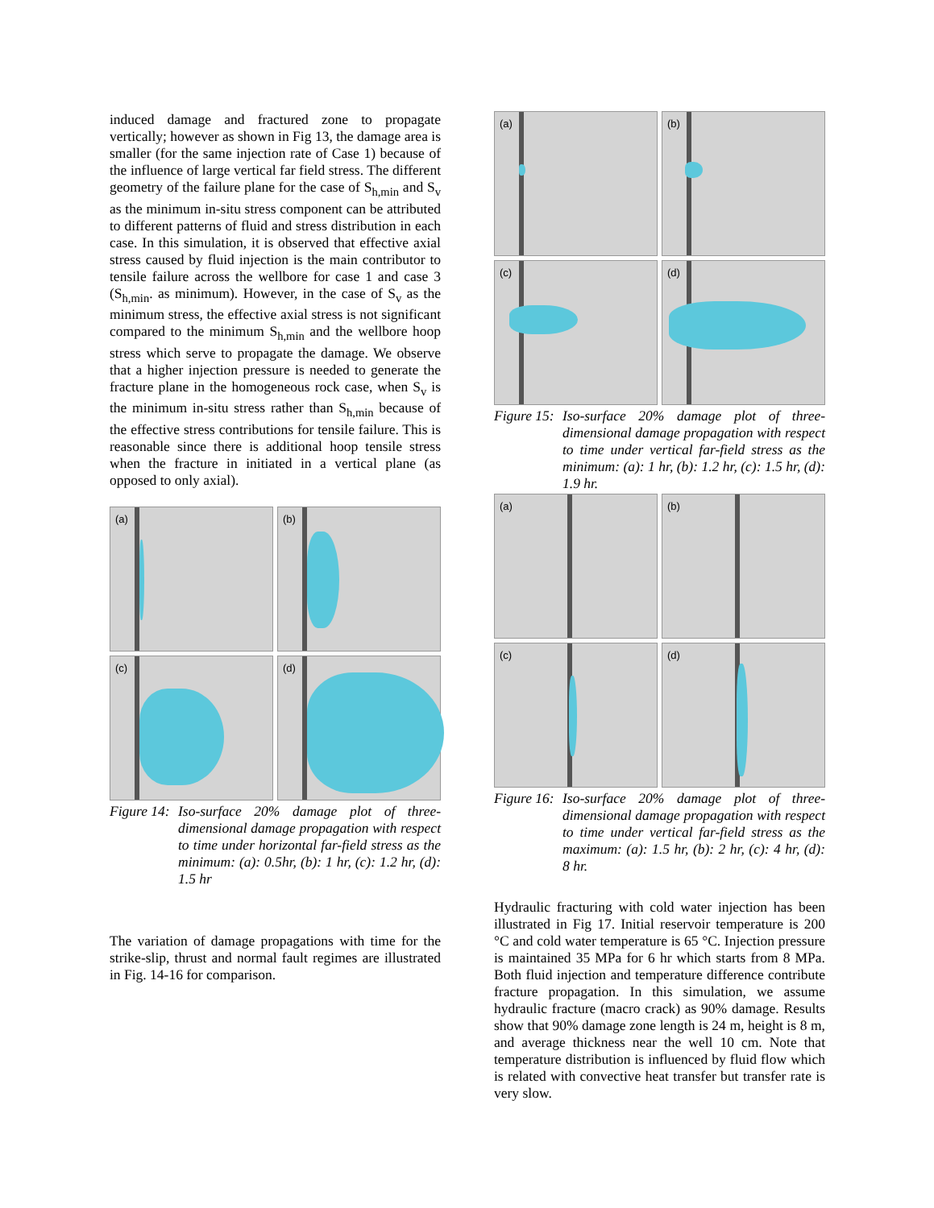induced damage and fractured zone to propagate vertically; however as shown in Fig 13, the damage area is smaller (for the same injection rate of Case 1) because of the influence of large vertical far field stress. The different geometry of the failure plane for the case of S<sub>h,min</sub> and S<sub>v</sub> as the minimum in-situ stress component can be attributed to different patterns of fluid and stress distribution in each case. In this simulation, it is observed that effective axial stress caused by fluid injection is the main contributor to tensile failure across the wellbore for case 1 and case 3 (S<sub>h,min</sub>. as minimum). However, in the case of S<sub>v</sub> as the minimum stress, the effective axial stress is not significant compared to the minimum S<sub>h,min</sub> and the wellbore hoop stress which serve to propagate the damage. We observe that a higher injection pressure is needed to generate the fracture plane in the homogeneous rock case, when S<sub>v</sub> is the minimum in-situ stress rather than S<sub>h,min</sub> because of the effective stress contributions for tensile failure. This is reasonable since there is additional hoop tensile stress when the fracture in initiated in a vertical plane (as opposed to only axial).
(a)
(b)
(c)
(d)
Figure 14:
Iso-surface 20% damage plot of three-dimensional damage propagation with respect to time under horizontal far-field stress as the minimum: (a): 0.5hr, (b): 1 hr, (c): 1.2 hr, (d): 1.5 hr
The variation of damage propagations with time for the strike-slip, thrust and normal fault regimes are illustrated in Fig. 14-16 for comparison.
(a)
(b)
(c)
(d)
Figure 15:
Iso-surface 20% damage plot of three-dimensional damage propagation with respect to time under vertical far-field stress as the minimum: (a): 1 hr, (b): 1.2 hr, (c): 1.5 hr, (d): 1.9 hr.
(a)
(b)
(c)
(d)
Figure 16:
Iso-surface 20% damage plot of three-dimensional damage propagation with respect to time under vertical far-field stress as the maximum: (a): 1.5 hr, (b): 2 hr, (c): 4 hr, (d): 8 hr.
Hydraulic fracturing with cold water injection has been illustrated in Fig 17. Initial reservoir temperature is 200 °C and cold water temperature is 65 °C. Injection pressure is maintained 35 MPa for 6 hr which starts from 8 MPa. Both fluid injection and temperature difference contribute fracture propagation. In this simulation, we assume hydraulic fracture (macro crack) as 90% damage. Results show that 90% damage zone length is 24 m, height is 8 m, and average thickness near the well 10 cm. Note that temperature distribution is influenced by fluid flow which is related with convective heat transfer but transfer rate is very slow.